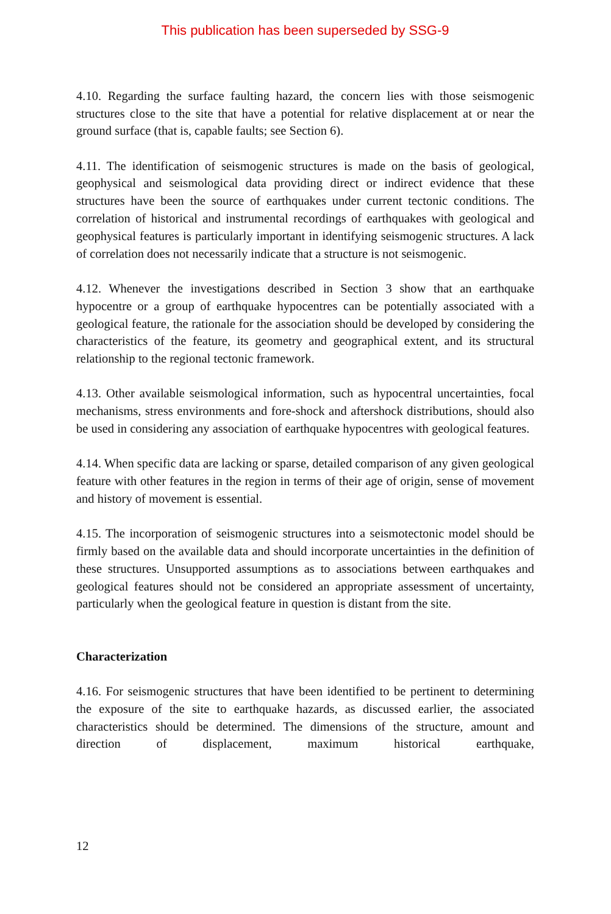This publication has been superseded by SSG-9
4.10. Regarding the surface faulting hazard, the concern lies with those seismogenic structures close to the site that have a potential for relative displacement at or near the ground surface (that is, capable faults; see Section 6).
4.11. The identification of seismogenic structures is made on the basis of geological, geophysical and seismological data providing direct or indirect evidence that these structures have been the source of earthquakes under current tectonic conditions. The correlation of historical and instrumental recordings of earthquakes with geological and geophysical features is particularly important in identifying seismogenic structures. A lack of correlation does not necessarily indicate that a structure is not seismogenic.
4.12. Whenever the investigations described in Section 3 show that an earthquake hypocentre or a group of earthquake hypocentres can be potentially associated with a geological feature, the rationale for the association should be developed by considering the characteristics of the feature, its geometry and geographical extent, and its structural relationship to the regional tectonic framework.
4.13. Other available seismological information, such as hypocentral uncertainties, focal mechanisms, stress environments and fore-shock and aftershock distributions, should also be used in considering any association of earthquake hypocentres with geological features.
4.14. When specific data are lacking or sparse, detailed comparison of any given geological feature with other features in the region in terms of their age of origin, sense of movement and history of movement is essential.
4.15. The incorporation of seismogenic structures into a seismotectonic model should be firmly based on the available data and should incorporate uncertainties in the definition of these structures. Unsupported assumptions as to associations between earthquakes and geological features should not be considered an appropriate assessment of uncertainty, particularly when the geological feature in question is distant from the site.
Characterization
4.16. For seismogenic structures that have been identified to be pertinent to determining the exposure of the site to earthquake hazards, as discussed earlier, the associated characteristics should be determined. The dimensions of the structure, amount and direction of displacement, maximum historical earthquake,
12